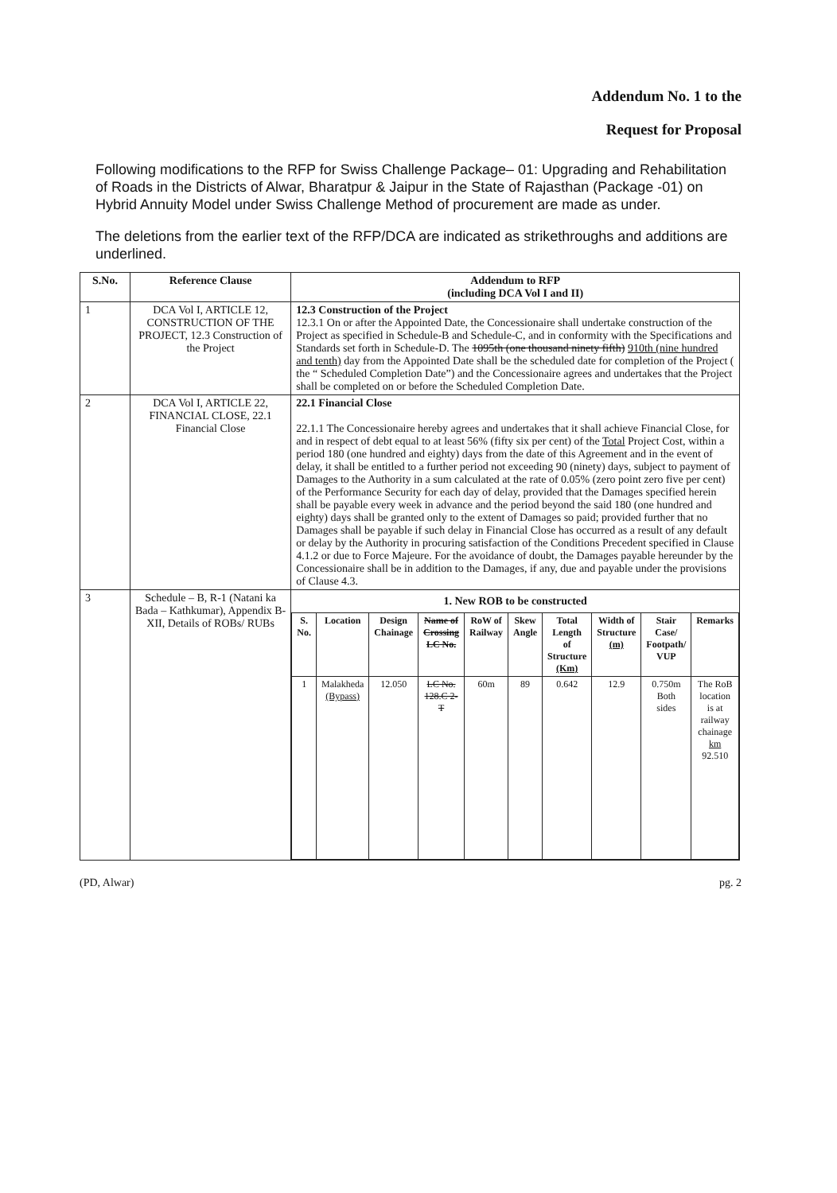Addendum No. 1 to the
Request for Proposal
Following modifications to the RFP for Swiss Challenge Package– 01: Upgrading and Rehabilitation of Roads in the Districts of Alwar, Bharatpur & Jaipur in the State of Rajasthan (Package -01) on Hybrid Annuity Model under Swiss Challenge Method of procurement are made as under.
The deletions from the earlier text of the RFP/DCA are indicated as strikethroughs and additions are underlined.
| S.No. | Reference Clause | Addendum to RFP (including DCA Vol I and II) |
| --- | --- | --- |
| 1 | DCA Vol I, ARTICLE 12, CONSTRUCTION OF THE PROJECT, 12.3 Construction of the Project | 12.3 Construction of the Project 12.3.1 On or after the Appointed Date, the Concessionaire shall undertake construction of the Project as specified in Schedule-B and Schedule-C, and in conformity with the Specifications and Standards set forth in Schedule-D. The 1095th (one thousand ninety fifth) 910th (nine hundred and tenth) day from the Appointed Date shall be the scheduled date for completion of the Project ( the “ Scheduled Completion Date”) and the Concessionaire agrees and undertakes that the Project shall be completed on or before the Scheduled Completion Date. |
| 2 | DCA Vol I, ARTICLE 22, FINANCIAL CLOSE, 22.1 Financial Close | 22.1 Financial Close 22.1.1 The Concessionaire hereby agrees and undertakes that it shall achieve Financial Close, for and in respect of debt equal to at least 56% (fifty six per cent) of the Total Project Cost, within a period 180 (one hundred and eighty) days from the date of this Agreement and in the event of delay, it shall be entitled to a further period not exceeding 90 (ninety) days, subject to payment of Damages to the Authority in a sum calculated at the rate of 0.05% (zero point zero five per cent) of the Performance Security for each day of delay, provided that the Damages specified herein shall be payable every week in advance and the period beyond the said 180 (one hundred and eighty) days shall be granted only to the extent of Damages so paid; provided further that no Damages shall be payable if such delay in Financial Close has occurred as a result of any default or delay by the Authority in procuring satisfaction of the Conditions Precedent specified in Clause 4.1.2 or due to Force Majeure. For the avoidance of doubt, the Damages payable hereunder by the Concessionaire shall be in addition to the Damages, if any, due and payable under the provisions of Clause 4.3. |
| 3 | Schedule – B, R-1 (Natani ka Bada – Kathkumar), Appendix B-XII, Details of ROBs/ RUBs | 1. New ROB to be constructed / S. No. / Location / Design Chainage / Name of Crossing LC No. / RoW of Railway / Skew Angle / Total Length of Structure (Km) / Width of Structure (m) / Stair Case/ Footpath/ VUP / Remarks / / --- / --- / --- / --- / --- / --- / --- / --- / --- / --- / / 1 / Malakheda (Bypass) / 12.050 / LC No. 128.C 2-T / 60m / 89 / 0.642 / 12.9 / 0.750m Both sides / The RoB location is at railway chainage km 92.510 / |
(PD, Alwar) pg. 2